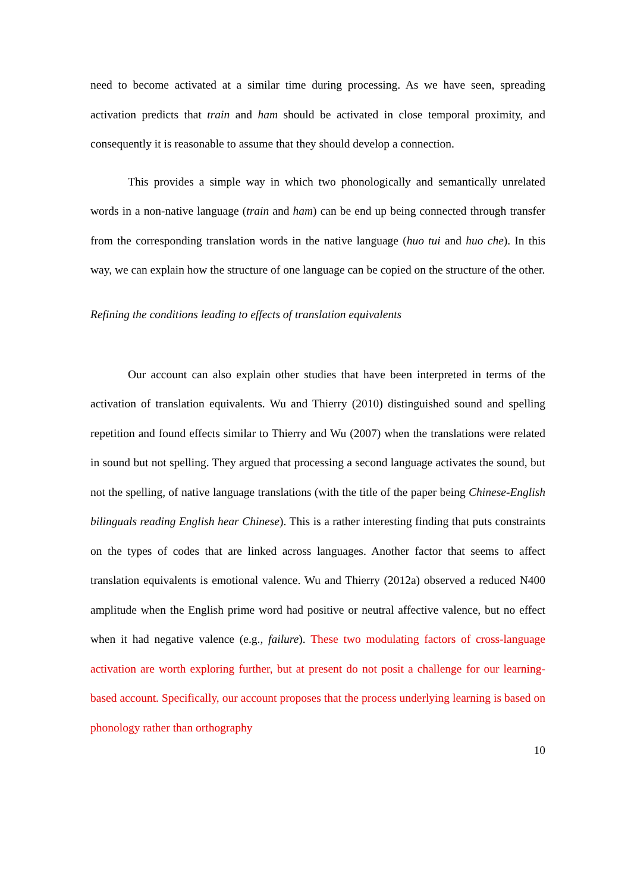need to become activated at a similar time during processing. As we have seen, spreading activation predicts that train and ham should be activated in close temporal proximity, and consequently it is reasonable to assume that they should develop a connection.
This provides a simple way in which two phonologically and semantically unrelated words in a non-native language (train and ham) can be end up being connected through transfer from the corresponding translation words in the native language (huo tui and huo che). In this way, we can explain how the structure of one language can be copied on the structure of the other.
Refining the conditions leading to effects of translation equivalents
Our account can also explain other studies that have been interpreted in terms of the activation of translation equivalents. Wu and Thierry (2010) distinguished sound and spelling repetition and found effects similar to Thierry and Wu (2007) when the translations were related in sound but not spelling. They argued that processing a second language activates the sound, but not the spelling, of native language translations (with the title of the paper being Chinese-English bilinguals reading English hear Chinese). This is a rather interesting finding that puts constraints on the types of codes that are linked across languages. Another factor that seems to affect translation equivalents is emotional valence. Wu and Thierry (2012a) observed a reduced N400 amplitude when the English prime word had positive or neutral affective valence, but no effect when it had negative valence (e.g., failure). These two modulating factors of cross-language activation are worth exploring further, but at present do not posit a challenge for our learning-based account. Specifically, our account proposes that the process underlying learning is based on phonology rather than orthography
10